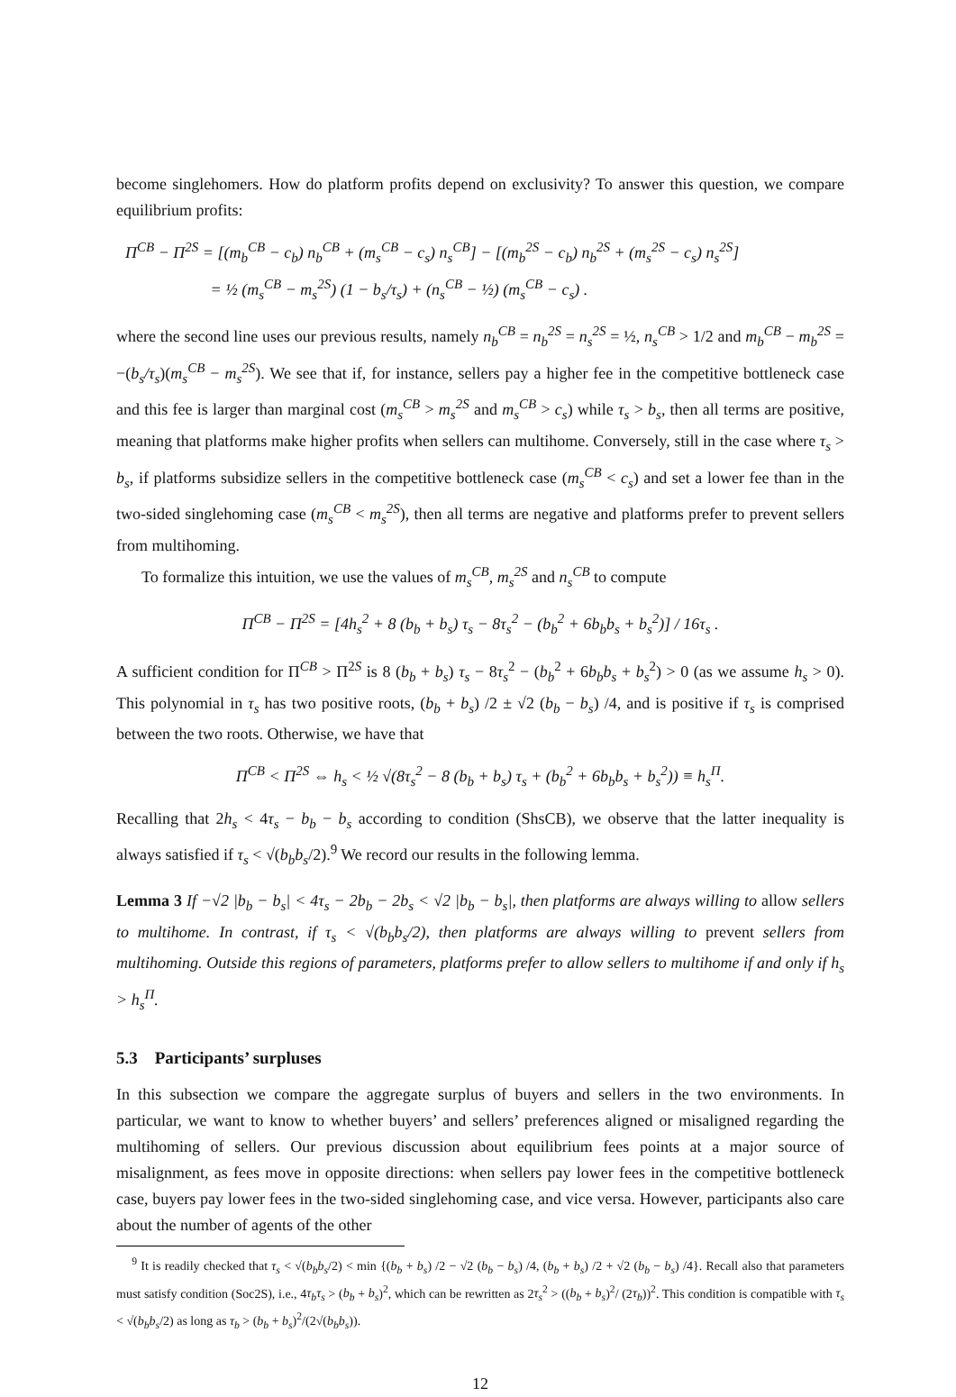become singlehomers. How do platform profits depend on exclusivity? To answer this question, we compare equilibrium profits:
Π<sup>CB</sup> − Π<sup>2S</sup> = [(m<sub>b</sub><sup>CB</sup> − c<sub>b</sub>) n<sub>b</sub><sup>CB</sup> + (m<sub>s</sub><sup>CB</sup> − c<sub>s</sub>) n<sub>s</sub><sup>CB</sup>] − [(m<sub>b</sub><sup>2S</sup> − c<sub>b</sub>) n<sub>b</sub><sup>2S</sup> + (m<sub>s</sub><sup>2S</sup> − c<sub>s</sub>) n<sub>s</sub><sup>2S</sup>]
= ½ (m<sub>s</sub><sup>CB</sup> − m<sub>s</sub><sup>2S</sup>) (1 − b<sub>s</sub>/τ<sub>s</sub>) + (n<sub>s</sub><sup>CB</sup> − ½) (m<sub>s</sub><sup>CB</sup> − c<sub>s</sub>) .
where the second line uses our previous results, namely n<sub>b</sub><sup>CB</sup> = n<sub>b</sub><sup>2S</sup> = n<sub>s</sub><sup>2S</sup> = ½, n<sub>s</sub><sup>CB</sup> > 1/2 and m<sub>b</sub><sup>CB</sup> − m<sub>b</sub><sup>2S</sup> = −(b<sub>s</sub>/τ<sub>s</sub>)(m<sub>s</sub><sup>CB</sup> − m<sub>s</sub><sup>2S</sup>). We see that if, for instance, sellers pay a higher fee in the competitive bottleneck case and this fee is larger than marginal cost (m<sub>s</sub><sup>CB</sup> > m<sub>s</sub><sup>2S</sup> and m<sub>s</sub><sup>CB</sup> > c<sub>s</sub>) while τ<sub>s</sub> > b<sub>s</sub>, then all terms are positive, meaning that platforms make higher profits when sellers can multihome. Conversely, still in the case where τ<sub>s</sub> > b<sub>s</sub>, if platforms subsidize sellers in the competitive bottleneck case (m<sub>s</sub><sup>CB</sup> < c<sub>s</sub>) and set a lower fee than in the two-sided singlehoming case (m<sub>s</sub><sup>CB</sup> < m<sub>s</sub><sup>2S</sup>), then all terms are negative and platforms prefer to prevent sellers from multihoming.
To formalize this intuition, we use the values of m<sub>s</sub><sup>CB</sup>, m<sub>s</sub><sup>2S</sup> and n<sub>s</sub><sup>CB</sup> to compute
Π<sup>CB</sup> − Π<sup>2S</sup> = [4h<sub>s</sub><sup>2</sup> + 8 (b<sub>b</sub> + b<sub>s</sub>) τ<sub>s</sub> − 8τ<sub>s</sub><sup>2</sup> − (b<sub>b</sub><sup>2</sup> + 6b<sub>b</sub>b<sub>s</sub> + b<sub>s</sub><sup>2</sup>)] / 16τ<sub>s</sub> .
A sufficient condition for Π<sup>CB</sup> > Π<sup>2S</sup> is 8 (b<sub>b</sub> + b<sub>s</sub>) τ<sub>s</sub> − 8τ<sub>s</sub><sup>2</sup> − (b<sub>b</sub><sup>2</sup> + 6b<sub>b</sub>b<sub>s</sub> + b<sub>s</sub><sup>2</sup>) > 0 (as we assume h<sub>s</sub> > 0). This polynomial in τ<sub>s</sub> has two positive roots, (b<sub>b</sub> + b<sub>s</sub>) /2 ± √2 (b<sub>b</sub> − b<sub>s</sub>) /4, and is positive if τ<sub>s</sub> is comprised between the two roots. Otherwise, we have that
Π<sup>CB</sup> < Π<sup>2S</sup> ⇔ h<sub>s</sub> < ½ √(8τ<sub>s</sub><sup>2</sup> − 8 (b<sub>b</sub> + b<sub>s</sub>) τ<sub>s</sub> + (b<sub>b</sub><sup>2</sup> + 6b<sub>b</sub>b<sub>s</sub> + b<sub>s</sub><sup>2</sup>)) ≡ h<sub>s</sub><sup>Π</sup>.
Recalling that 2h<sub>s</sub> < 4τ<sub>s</sub> − b<sub>b</sub> − b<sub>s</sub> according to condition (ShsCB), we observe that the latter inequality is always satisfied if τ<sub>s</sub> < √(b<sub>b</sub>b<sub>s</sub>/2).<sup>9</sup> We record our results in the following lemma.
Lemma 3 If −√2 |b<sub>b</sub> − b<sub>s</sub>| < 4τ<sub>s</sub> − 2b<sub>b</sub> − 2b<sub>s</sub> < √2 |b<sub>b</sub> − b<sub>s</sub>|, then platforms are always willing to allow sellers to multihome. In contrast, if τ<sub>s</sub> < √(b<sub>b</sub>b<sub>s</sub>/2), then platforms are always willing to prevent sellers from multihoming. Outside this regions of parameters, platforms prefer to allow sellers to multihome if and only if h<sub>s</sub> > h<sub>s</sub><sup>Π</sup>.
5.3 Participants’ surpluses
In this subsection we compare the aggregate surplus of buyers and sellers in the two environments. In particular, we want to know to whether buyers’ and sellers’ preferences aligned or misaligned regarding the multihoming of sellers. Our previous discussion about equilibrium fees points at a major source of misalignment, as fees move in opposite directions: when sellers pay lower fees in the competitive bottleneck case, buyers pay lower fees in the two-sided singlehoming case, and vice versa. However, participants also care about the number of agents of the other
<sup>9</sup> It is readily checked that τ<sub>s</sub> < √(b<sub>b</sub>b<sub>s</sub>/2) < min {(b<sub>b</sub> + b<sub>s</sub>) /2 − √2 (b<sub>b</sub> − b<sub>s</sub>) /4, (b<sub>b</sub> + b<sub>s</sub>) /2 + √2 (b<sub>b</sub> − b<sub>s</sub>) /4}. Recall also that parameters must satisfy condition (Soc2S), i.e., 4τ<sub>b</sub>τ<sub>s</sub> > (b<sub>b</sub> + b<sub>s</sub>)<sup>2</sup>, which can be rewritten as 2τ<sub>s</sub><sup>2</sup> > ((b<sub>b</sub> + b<sub>s</sub>)<sup>2</sup>/ (2τ<sub>b</sub>))<sup>2</sup>. This condition is compatible with τ<sub>s</sub> < √(b<sub>b</sub>b<sub>s</sub>/2) as long as τ<sub>b</sub> > (b<sub>b</sub> + b<sub>s</sub>)<sup>2</sup>/(2√(b<sub>b</sub>b<sub>s</sub>)).
12